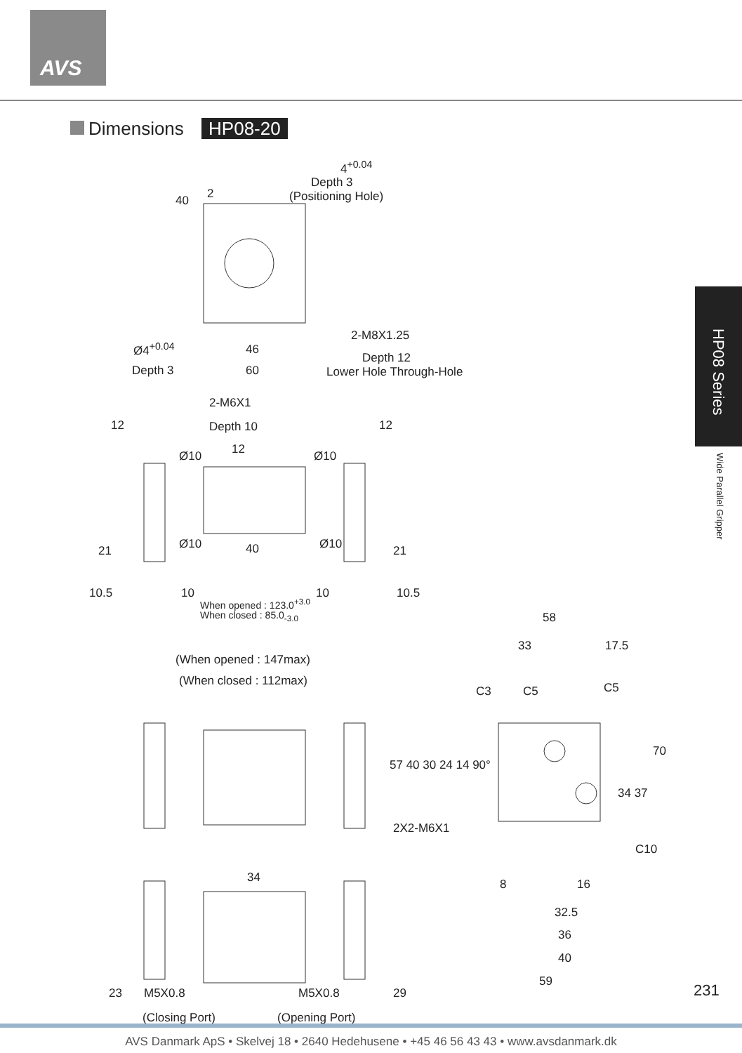AVS
Dimensions HP08-20
HP08 Series
Wide Parallel Gripper
4<sup>+0.04</sup>
Depth 3
(Positioning Hole)
40 2
Ø4<sup>+0.04</sup>
2-M8X1.25
46
Depth 12
Depth 3 60 Lower Hole Through-Hole
2-M6X1
12 Depth 10 12
Ø10 12 Ø10
21 Ø10 40 Ø10 21
10.5 10 10 10.5
When opened : 123.0<sup>+3.0</sup>
When closed : 85.0<sub>-3.0</sub> 58
33 17.5
(When opened : 147max)
(When closed : 112max)
C3 C5 C5
57 40 30 24 14 90°
70
34 37
2X2-M6X1
C10
34 8 16
32.5
36
40
59
M5X0.8 M5X0.8
23 29
(Closing Port) (Opening Port)
231
AVS Danmark ApS • Skelvej 18 • 2640 Hedehusene • +45 46 56 43 43 • www.avsdanmark.dk